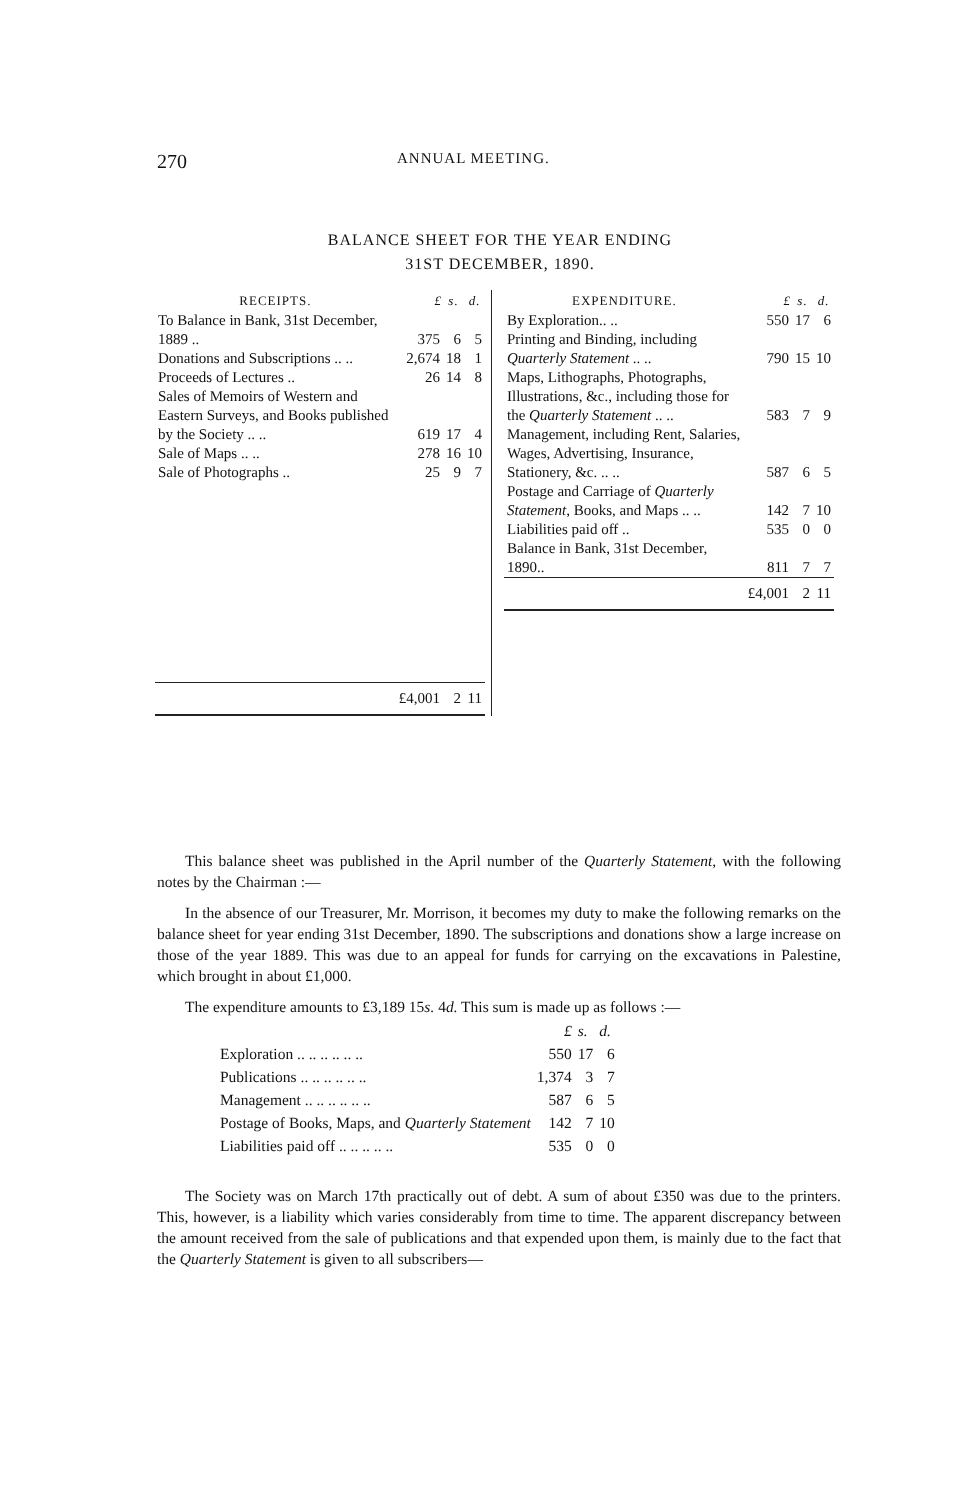270
ANNUAL MEETING.
BALANCE SHEET FOR THE YEAR ENDING
31ST DECEMBER, 1890.
| RECEIPTS. | £ | s. | d. |
| --- | --- | --- | --- |
| To Balance in Bank, 31st December, 1889 .. | 375 | 6 | 5 |
| Donations and Subscriptions .. .. | 2,674 | 18 | 1 |
| Proceeds of Lectures .. | 26 | 14 | 8 |
| Sales of Memoirs of Western and Eastern Surveys, and Books published by the Society .. .. | 619 | 17 | 4 |
| Sale of Maps .. .. | 278 | 16 | 10 |
| Sale of Photographs .. | 25 | 9 | 7 |
| | £4,001 | 2 | 11 |
| EXPENDITURE. | £ | s. | d. |
| --- | --- | --- | --- |
| By Exploration.. .. | 550 | 17 | 6 |
| Printing and Binding, including Quarterly Statement .. .. | 790 | 15 | 10 |
| Maps, Lithographs, Photographs, Illustrations, &c., including those for the Quarterly Statement .. .. | 583 | 7 | 9 |
| Management, including Rent, Salaries, Wages, Advertising, Insurance, Stationery, &c. .. .. | 587 | 6 | 5 |
| Postage and Carriage of Quarterly Statement , Books, and Maps .. .. | 142 | 7 | 10 |
| Liabilities paid off .. | 535 | 0 | 0 |
| Balance in Bank, 31st December, 1890.. | 811 | 7 | 7 |
| | £4,001 | 2 | 11 |
This balance sheet was published in the April number of the Quarterly Statement, with the following notes by the Chairman :—
In the absence of our Treasurer, Mr. Morrison, it becomes my duty to make the following remarks on the balance sheet for year ending 31st December, 1890. The subscriptions and donations show a large increase on those of the year 1889. This was due to an appeal for funds for carrying on the excavations in Palestine, which brought in about £1,000.
The expenditure amounts to £3,189 15s. 4d. This sum is made up as follows :—
| | £ | s. | d. |
| Exploration .. .. .. .. .. .. | 550 | 17 | 6 |
| Publications .. .. .. .. .. .. | 1,374 | 3 | 7 |
| Management .. .. .. .. .. .. | 587 | 6 | 5 |
| Postage of Books, Maps, and Quarterly Statement | 142 | 7 | 10 |
| Liabilities paid off .. .. .. .. .. | 535 | 0 | 0 |
The Society was on March 17th practically out of debt. A sum of about £350 was due to the printers. This, however, is a liability which varies considerably from time to time. The apparent discrepancy between the amount received from the sale of publications and that expended upon them, is mainly due to the fact that the Quarterly Statement is given to all subscribers—